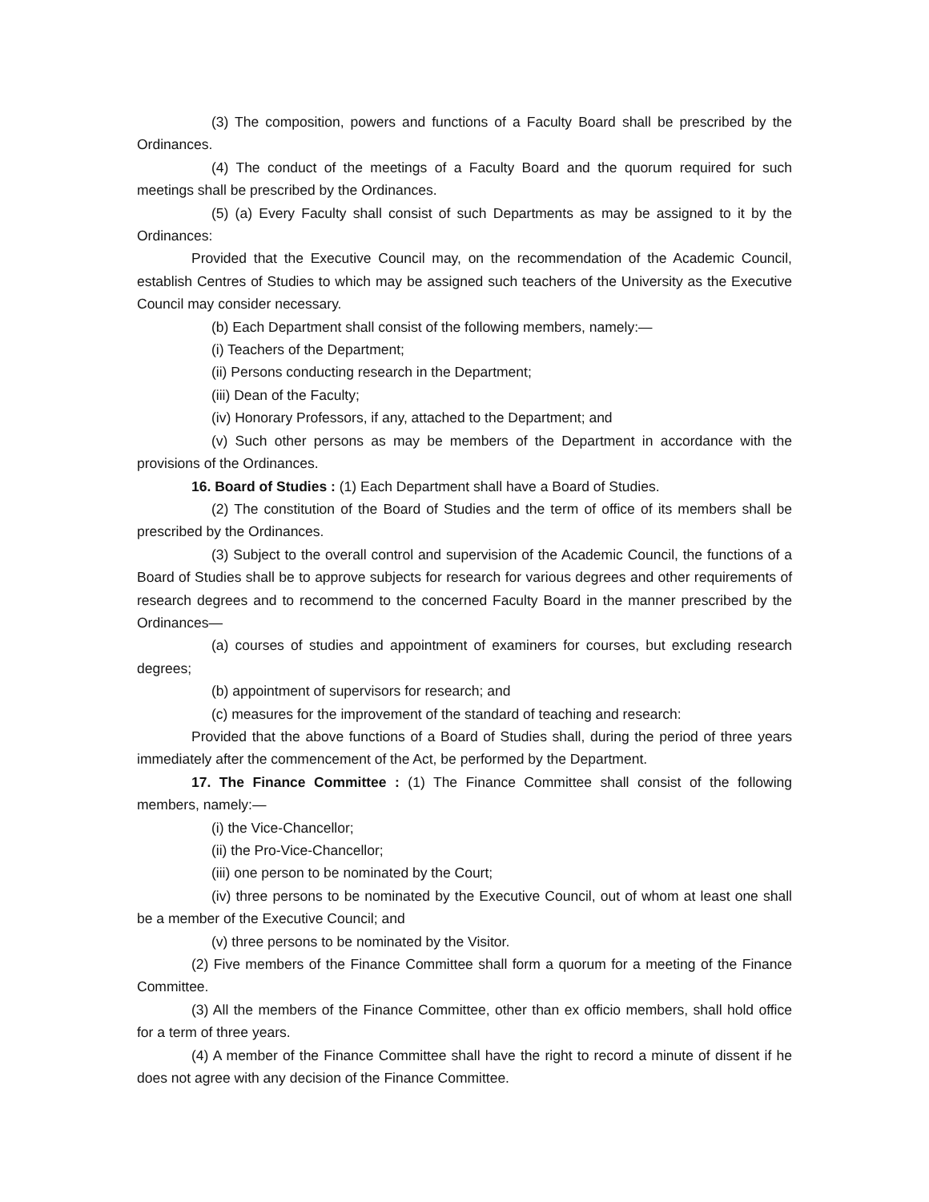(3) The composition, powers and functions of a Faculty Board shall be prescribed by the Ordinances.
(4) The conduct of the meetings of a Faculty Board and the quorum required for such meetings shall be prescribed by the Ordinances.
(5) (a) Every Faculty shall consist of such Departments as may be assigned to it by the Ordinances:
Provided that the Executive Council may, on the recommendation of the Academic Council, establish Centres of Studies to which may be assigned such teachers of the University as the Executive Council may consider necessary.
(b) Each Department shall consist of the following members, namely:—
(i) Teachers of the Department;
(ii) Persons conducting research in the Department;
(iii) Dean of the Faculty;
(iv) Honorary Professors, if any, attached to the Department; and
(v) Such other persons as may be members of the Department in accordance with the provisions of the Ordinances.
16. Board of Studies : (1) Each Department shall have a Board of Studies.
(2) The constitution of the Board of Studies and the term of office of its members shall be prescribed by the Ordinances.
(3) Subject to the overall control and supervision of the Academic Council, the functions of a Board of Studies shall be to approve subjects for research for various degrees and other requirements of research degrees and to recommend to the concerned Faculty Board in the manner prescribed by the Ordinances—
(a) courses of studies and appointment of examiners for courses, but excluding research degrees;
(b) appointment of supervisors for research; and
(c) measures for the improvement of the standard of teaching and research:
Provided that the above functions of a Board of Studies shall, during the period of three years immediately after the commencement of the Act, be performed by the Department.
17. The Finance Committee : (1) The Finance Committee shall consist of the following members, namely:—
(i) the Vice-Chancellor;
(ii) the Pro-Vice-Chancellor;
(iii) one person to be nominated by the Court;
(iv) three persons to be nominated by the Executive Council, out of whom at least one shall be a member of the Executive Council; and
(v) three persons to be nominated by the Visitor.
(2) Five members of the Finance Committee shall form a quorum for a meeting of the Finance Committee.
(3) All the members of the Finance Committee, other than ex officio members, shall hold office for a term of three years.
(4) A member of the Finance Committee shall have the right to record a minute of dissent if he does not agree with any decision of the Finance Committee.